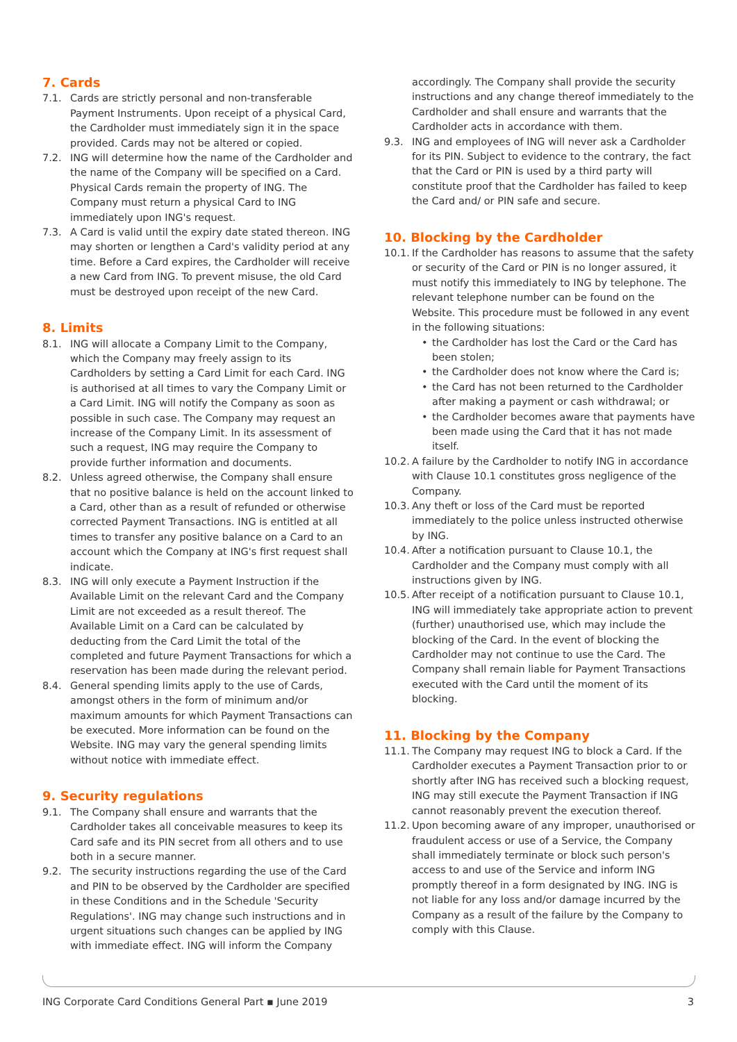7. Cards
7.1. Cards are strictly personal and non-transferable Payment Instruments. Upon receipt of a physical Card, the Cardholder must immediately sign it in the space provided. Cards may not be altered or copied.
7.2. ING will determine how the name of the Cardholder and the name of the Company will be specified on a Card. Physical Cards remain the property of ING. The Company must return a physical Card to ING immediately upon ING's request.
7.3. A Card is valid until the expiry date stated thereon. ING may shorten or lengthen a Card's validity period at any time. Before a Card expires, the Cardholder will receive a new Card from ING. To prevent misuse, the old Card must be destroyed upon receipt of the new Card.
8. Limits
8.1. ING will allocate a Company Limit to the Company, which the Company may freely assign to its Cardholders by setting a Card Limit for each Card. ING is authorised at all times to vary the Company Limit or a Card Limit. ING will notify the Company as soon as possible in such case. The Company may request an increase of the Company Limit. In its assessment of such a request, ING may require the Company to provide further information and documents.
8.2. Unless agreed otherwise, the Company shall ensure that no positive balance is held on the account linked to a Card, other than as a result of refunded or otherwise corrected Payment Transactions. ING is entitled at all times to transfer any positive balance on a Card to an account which the Company at ING's first request shall indicate.
8.3. ING will only execute a Payment Instruction if the Available Limit on the relevant Card and the Company Limit are not exceeded as a result thereof. The Available Limit on a Card can be calculated by deducting from the Card Limit the total of the completed and future Payment Transactions for which a reservation has been made during the relevant period.
8.4. General spending limits apply to the use of Cards, amongst others in the form of minimum and/or maximum amounts for which Payment Transactions can be executed. More information can be found on the Website. ING may vary the general spending limits without notice with immediate effect.
9. Security regulations
9.1. The Company shall ensure and warrants that the Cardholder takes all conceivable measures to keep its Card safe and its PIN secret from all others and to use both in a secure manner.
9.2. The security instructions regarding the use of the Card and PIN to be observed by the Cardholder are specified in these Conditions and in the Schedule 'Security Regulations'. ING may change such instructions and in urgent situations such changes can be applied by ING with immediate effect. ING will inform the Company
accordingly. The Company shall provide the security instructions and any change thereof immediately to the Cardholder and shall ensure and warrants that the Cardholder acts in accordance with them.
9.3. ING and employees of ING will never ask a Cardholder for its PIN. Subject to evidence to the contrary, the fact that the Card or PIN is used by a third party will constitute proof that the Cardholder has failed to keep the Card and/ or PIN safe and secure.
10. Blocking by the Cardholder
10.1. If the Cardholder has reasons to assume that the safety or security of the Card or PIN is no longer assured, it must notify this immediately to ING by telephone. The relevant telephone number can be found on the Website. This procedure must be followed in any event in the following situations:
• the Cardholder has lost the Card or the Card has been stolen;
• the Cardholder does not know where the Card is;
• the Card has not been returned to the Cardholder after making a payment or cash withdrawal; or
• the Cardholder becomes aware that payments have been made using the Card that it has not made itself.
10.2. A failure by the Cardholder to notify ING in accordance with Clause 10.1 constitutes gross negligence of the Company.
10.3. Any theft or loss of the Card must be reported immediately to the police unless instructed otherwise by ING.
10.4. After a notification pursuant to Clause 10.1, the Cardholder and the Company must comply with all instructions given by ING.
10.5. After receipt of a notification pursuant to Clause 10.1, ING will immediately take appropriate action to prevent (further) unauthorised use, which may include the blocking of the Card. In the event of blocking the Cardholder may not continue to use the Card. The Company shall remain liable for Payment Transactions executed with the Card until the moment of its blocking.
11. Blocking by the Company
11.1. The Company may request ING to block a Card. If the Cardholder executes a Payment Transaction prior to or shortly after ING has received such a blocking request, ING may still execute the Payment Transaction if ING cannot reasonably prevent the execution thereof.
11.2. Upon becoming aware of any improper, unauthorised or fraudulent access or use of a Service, the Company shall immediately terminate or block such person's access to and use of the Service and inform ING promptly thereof in a form designated by ING. ING is not liable for any loss and/or damage incurred by the Company as a result of the failure by the Company to comply with this Clause.
ING Corporate Card Conditions General Part ▪ June 2019 3